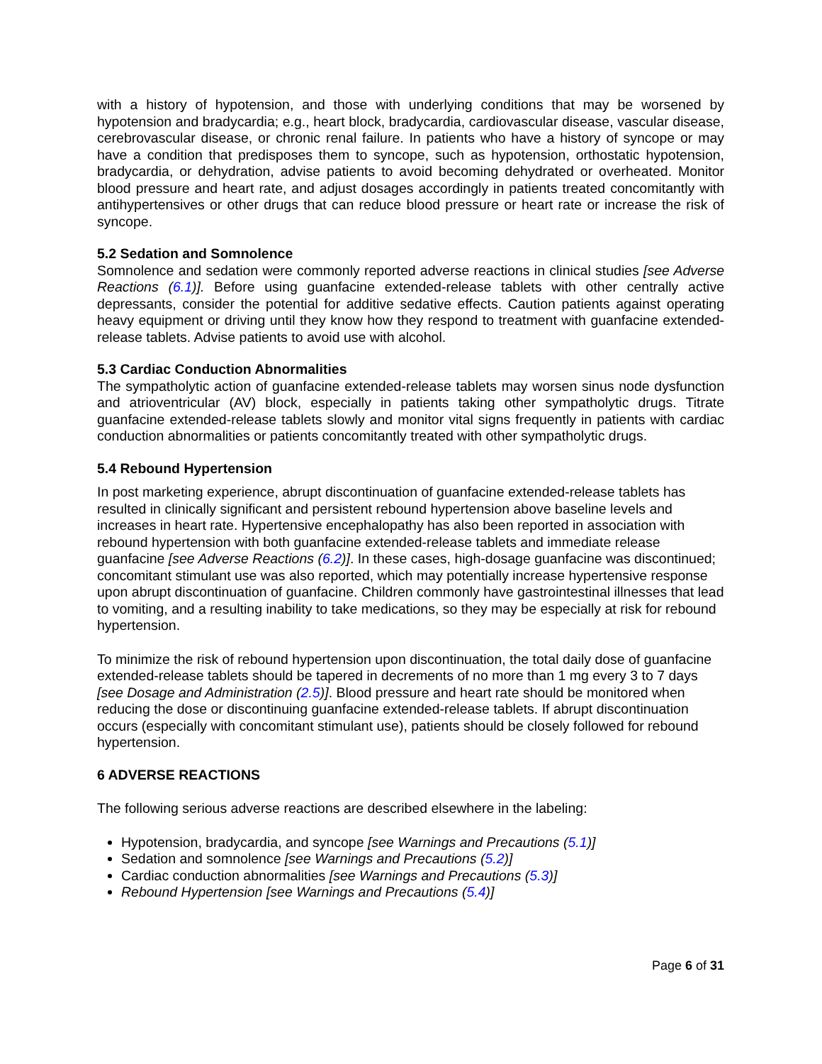with a history of hypotension, and those with underlying conditions that may be worsened by hypotension and bradycardia; e.g., heart block, bradycardia, cardiovascular disease, vascular disease, cerebrovascular disease, or chronic renal failure. In patients who have a history of syncope or may have a condition that predisposes them to syncope, such as hypotension, orthostatic hypotension, bradycardia, or dehydration, advise patients to avoid becoming dehydrated or overheated. Monitor blood pressure and heart rate, and adjust dosages accordingly in patients treated concomitantly with antihypertensives or other drugs that can reduce blood pressure or heart rate or increase the risk of syncope.
5.2 Sedation and Somnolence
Somnolence and sedation were commonly reported adverse reactions in clinical studies [see Adverse Reactions (6.1)]. Before using guanfacine extended-release tablets with other centrally active depressants, consider the potential for additive sedative effects. Caution patients against operating heavy equipment or driving until they know how they respond to treatment with guanfacine extended-release tablets. Advise patients to avoid use with alcohol.
5.3 Cardiac Conduction Abnormalities
The sympatholytic action of guanfacine extended-release tablets may worsen sinus node dysfunction and atrioventricular (AV) block, especially in patients taking other sympatholytic drugs. Titrate guanfacine extended-release tablets slowly and monitor vital signs frequently in patients with cardiac conduction abnormalities or patients concomitantly treated with other sympatholytic drugs.
5.4 Rebound Hypertension
In post marketing experience, abrupt discontinuation of guanfacine extended-release tablets has resulted in clinically significant and persistent rebound hypertension above baseline levels and increases in heart rate. Hypertensive encephalopathy has also been reported in association with rebound hypertension with both guanfacine extended-release tablets and immediate release guanfacine [see Adverse Reactions (6.2)]. In these cases, high-dosage guanfacine was discontinued; concomitant stimulant use was also reported, which may potentially increase hypertensive response upon abrupt discontinuation of guanfacine. Children commonly have gastrointestinal illnesses that lead to vomiting, and a resulting inability to take medications, so they may be especially at risk for rebound hypertension.
To minimize the risk of rebound hypertension upon discontinuation, the total daily dose of guanfacine extended-release tablets should be tapered in decrements of no more than 1 mg every 3 to 7 days [see Dosage and Administration (2.5)]. Blood pressure and heart rate should be monitored when reducing the dose or discontinuing guanfacine extended-release tablets. If abrupt discontinuation occurs (especially with concomitant stimulant use), patients should be closely followed for rebound hypertension.
6 ADVERSE REACTIONS
The following serious adverse reactions are described elsewhere in the labeling:
Hypotension, bradycardia, and syncope [see Warnings and Precautions (5.1)]
Sedation and somnolence [see Warnings and Precautions (5.2)]
Cardiac conduction abnormalities [see Warnings and Precautions (5.3)]
Rebound Hypertension [see Warnings and Precautions (5.4)]
Page 6 of 31